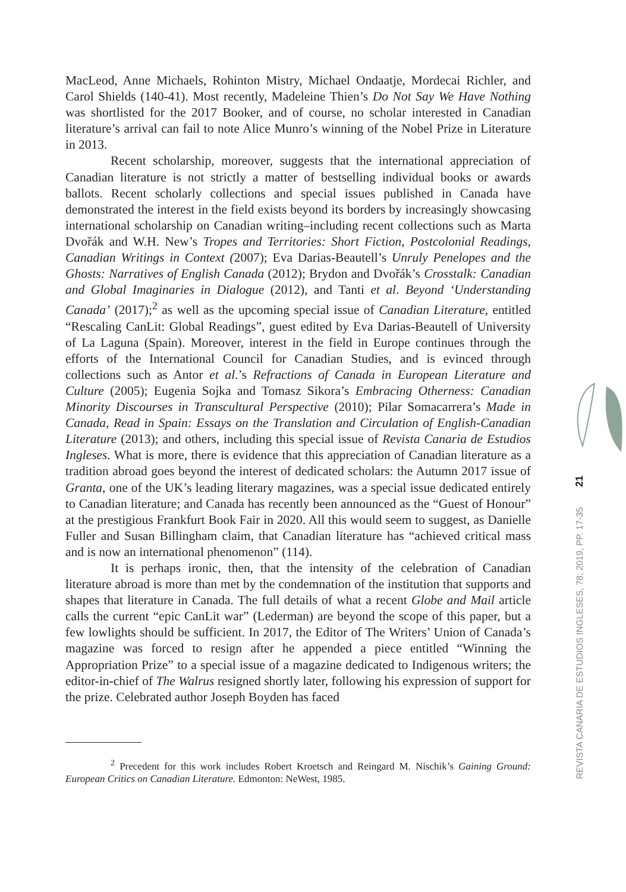MacLeod, Anne Michaels, Rohinton Mistry, Michael Ondaatje, Mordecai Richler, and Carol Shields (140-41). Most recently, Madeleine Thien’s Do Not Say We Have Nothing was shortlisted for the 2017 Booker, and of course, no scholar interested in Canadian literature’s arrival can fail to note Alice Munro’s winning of the Nobel Prize in Literature in 2013.
Recent scholarship, moreover, suggests that the international appreciation of Canadian literature is not strictly a matter of bestselling individual books or awards ballots. Recent scholarly collections and special issues published in Canada have demonstrated the interest in the field exists beyond its borders by increasingly showcasing international scholarship on Canadian writing–including recent collections such as Marta Dvořák and W.H. New’s Tropes and Territories: Short Fiction, Postcolonial Readings, Canadian Writings in Context (2007); Eva Darias-Beautell’s Unruly Penelopes and the Ghosts: Narratives of English Canada (2012); Brydon and Dvořák’s Crosstalk: Canadian and Global Imaginaries in Dialogue (2012), and Tanti et al. Beyond ‘Understanding Canada’ (2017);<sup>2</sup> as well as the upcoming special issue of Canadian Literature, entitled “Rescaling CanLit: Global Readings”, guest edited by Eva Darias-Beautell of University of La Laguna (Spain). Moreover, interest in the field in Europe continues through the efforts of the International Council for Canadian Studies, and is evinced through collections such as Antor et al.’s Refractions of Canada in European Literature and Culture (2005); Eugenia Sojka and Tomasz Sikora’s Embracing Otherness: Canadian Minority Discourses in Transcultural Perspective (2010); Pilar Somacarrera’s Made in Canada, Read in Spain: Essays on the Translation and Circulation of English-Canadian Literature (2013); and others, including this special issue of Revista Canaria de Estudios Ingleses. What is more, there is evidence that this appreciation of Canadian literature as a tradition abroad goes beyond the interest of dedicated scholars: the Autumn 2017 issue of Granta, one of the UK’s leading literary magazines, was a special issue dedicated entirely to Canadian literature; and Canada has recently been announced as the “Guest of Honour” at the prestigious Frankfurt Book Fair in 2020. All this would seem to suggest, as Danielle Fuller and Susan Billingham claim, that Canadian literature has “achieved critical mass and is now an international phenomenon” (114).
It is perhaps ironic, then, that the intensity of the celebration of Canadian literature abroad is more than met by the condemnation of the institution that supports and shapes that literature in Canada. The full details of what a recent Globe and Mail article calls the current “epic CanLit war” (Lederman) are beyond the scope of this paper, but a few lowlights should be sufficient. In 2017, the Editor of The Writers’ Union of Canada’s magazine was forced to resign after he appended a piece entitled “Winning the Appropriation Prize” to a special issue of a magazine dedicated to Indigenous writers; the editor-in-chief of The Walrus resigned shortly later, following his expression of support for the prize. Celebrated author Joseph Boyden has faced
<sup>2</sup> Precedent for this work includes Robert Kroetsch and Reingard M. Nischik’s Gaining Ground: European Critics on Canadian Literature. Edmonton: NeWest, 1985.
REVISTA CANARIA DE ESTUDIOS INGLESES, 78; 2019, PP. 17-35 21